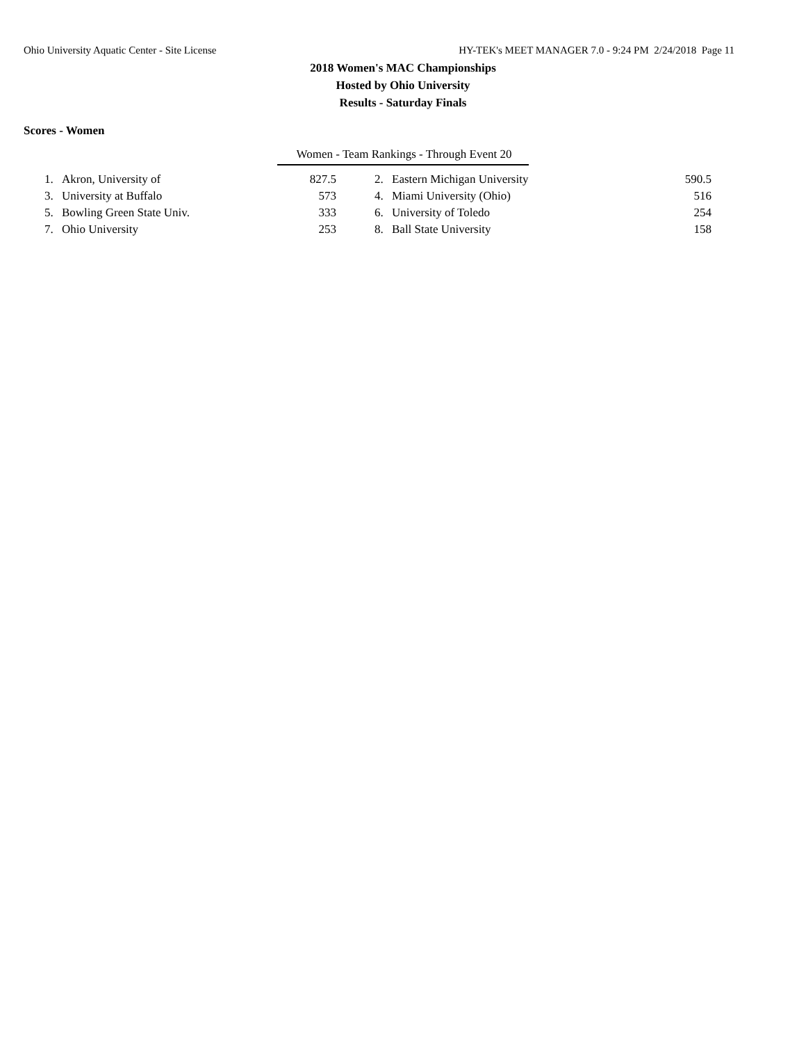Ohio University Aquatic Center - Site License HY-TEK's MEET MANAGER 7.0 - 9:24 PM 2/24/2018 Page 11
2018 Women's MAC Championships
Hosted by Ohio University
Results - Saturday Finals
Scores - Women
Women - Team Rankings - Through Event 20
| 1. | Akron, University of | 827.5 | 2. | Eastern Michigan University | 590.5 |
| 3. | University at Buffalo | 573 | 4. | Miami University (Ohio) | 516 |
| 5. | Bowling Green State Univ. | 333 | 6. | University of Toledo | 254 |
| 7. | Ohio University | 253 | 8. | Ball State University | 158 |